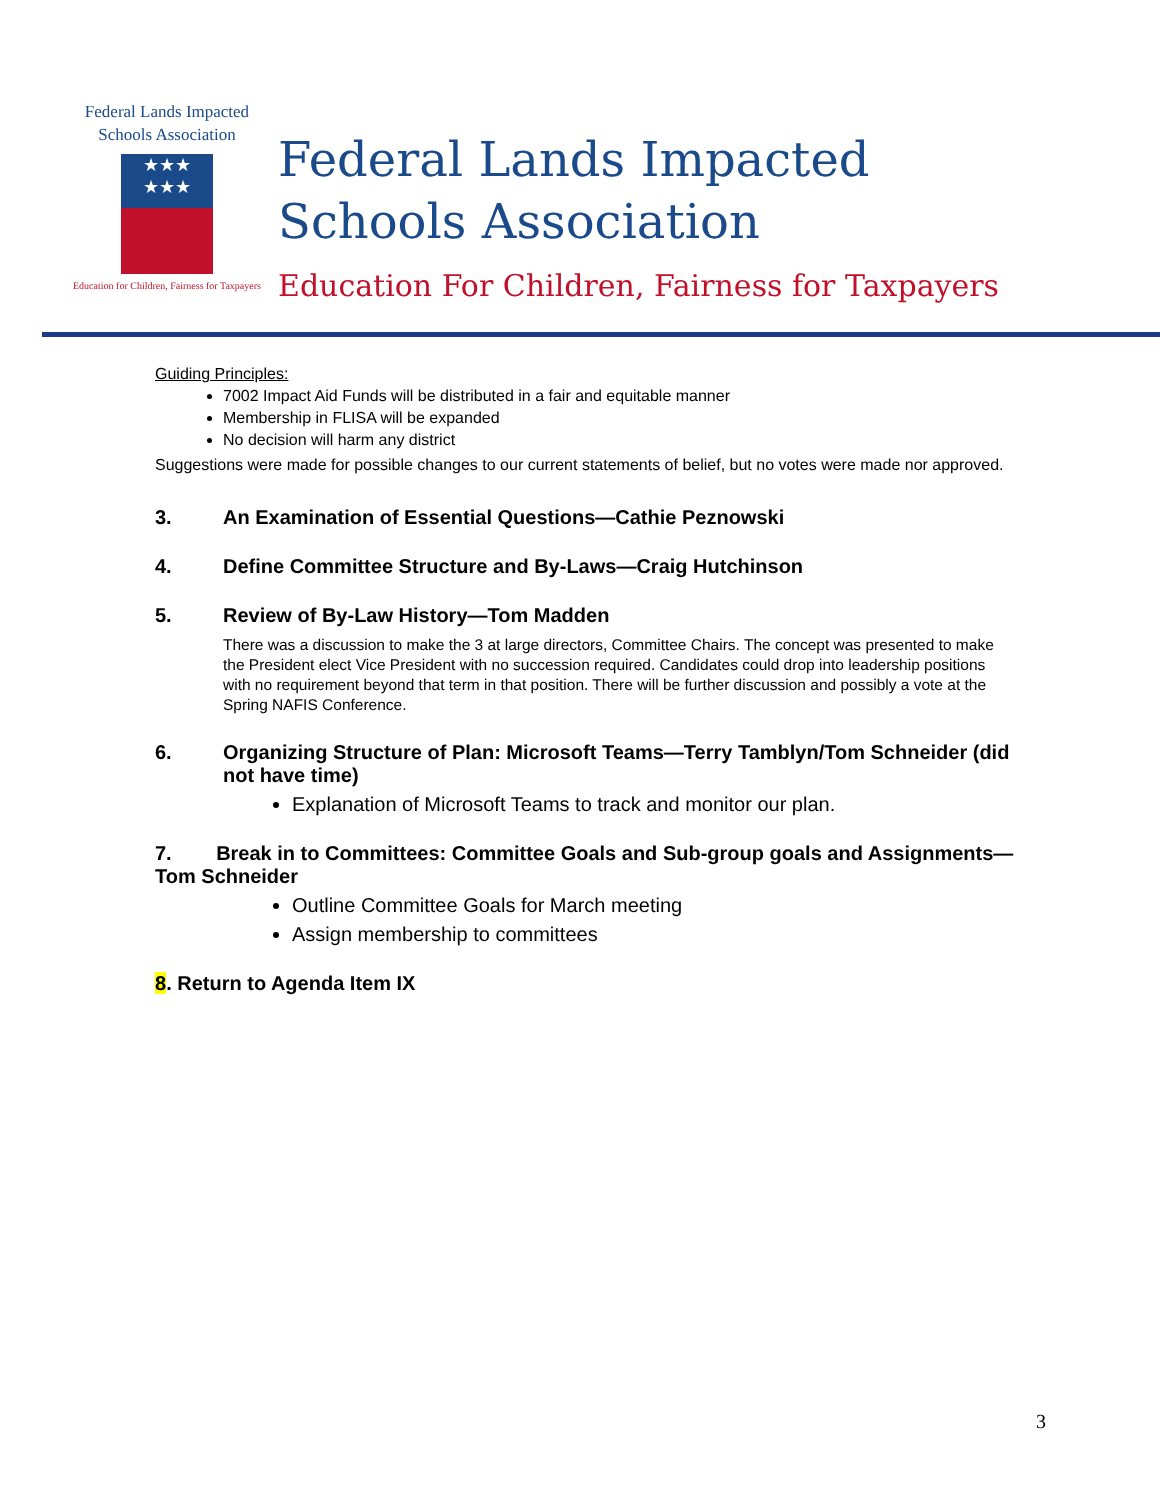Federal Lands Impacted
Schools Association
★★★
★★★
Education for Children, Fairness for Taxpayers
Federal Lands Impacted
Schools Association
Education For Children, Fairness for Taxpayers
Guiding Principles:
7002 Impact Aid Funds will be distributed in a fair and equitable manner
Membership in FLISA will be expanded
No decision will harm any district
Suggestions were made for possible changes to our current statements of belief, but no votes were made nor approved.
3. An Examination of Essential Questions—Cathie Peznowski
4. Define Committee Structure and By-Laws—Craig Hutchinson
5. Review of By-Law History—Tom Madden
There was a discussion to make the 3 at large directors, Committee Chairs. The concept was presented to make the President elect Vice President with no succession required. Candidates could drop into leadership positions with no requirement beyond that term in that position. There will be further discussion and possibly a vote at the Spring NAFIS Conference.
6. Organizing Structure of Plan: Microsoft Teams—Terry Tamblyn/Tom Schneider (did not have time)
Explanation of Microsoft Teams to track and monitor our plan.
7. Break in to Committees: Committee Goals and Sub-group goals and Assignments—Tom Schneider
Outline Committee Goals for March meeting
Assign membership to committees
8. Return to Agenda Item IX
3